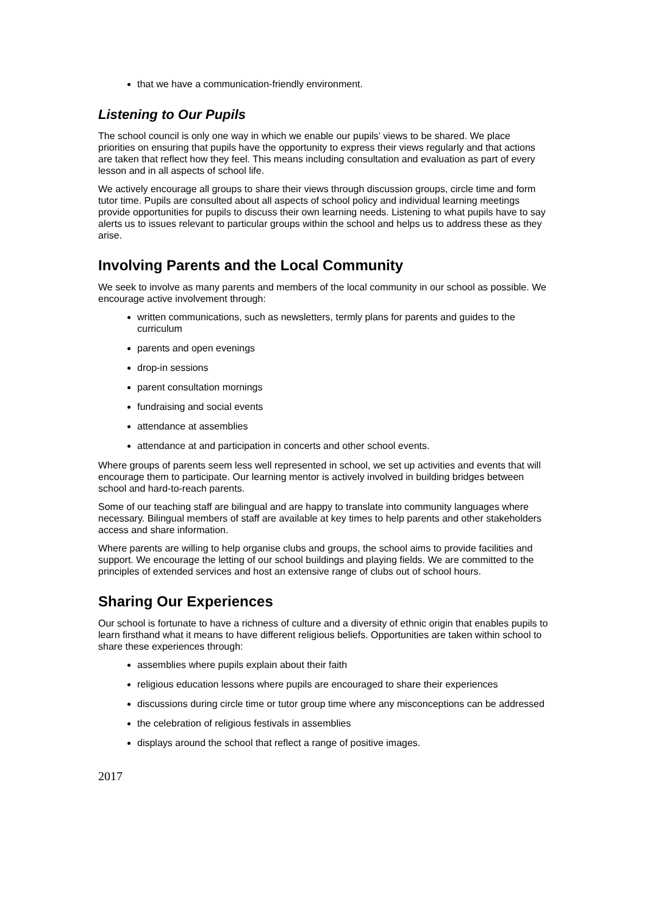that we have a communication-friendly environment.
Listening to Our Pupils
The school council is only one way in which we enable our pupils’ views to be shared. We place priorities on ensuring that pupils have the opportunity to express their views regularly and that actions are taken that reflect how they feel. This means including consultation and evaluation as part of every lesson and in all aspects of school life.
We actively encourage all groups to share their views through discussion groups, circle time and form tutor time. Pupils are consulted about all aspects of school policy and individual learning meetings provide opportunities for pupils to discuss their own learning needs. Listening to what pupils have to say alerts us to issues relevant to particular groups within the school and helps us to address these as they arise.
Involving Parents and the Local Community
We seek to involve as many parents and members of the local community in our school as possible. We encourage active involvement through:
written communications, such as newsletters, termly plans for parents and guides to the curriculum
parents and open evenings
drop-in sessions
parent consultation mornings
fundraising and social events
attendance at assemblies
attendance at and participation in concerts and other school events.
Where groups of parents seem less well represented in school, we set up activities and events that will encourage them to participate. Our learning mentor is actively involved in building bridges between school and hard-to-reach parents.
Some of our teaching staff are bilingual and are happy to translate into community languages where necessary. Bilingual members of staff are available at key times to help parents and other stakeholders access and share information.
Where parents are willing to help organise clubs and groups, the school aims to provide facilities and support. We encourage the letting of our school buildings and playing fields. We are committed to the principles of extended services and host an extensive range of clubs out of school hours.
Sharing Our Experiences
Our school is fortunate to have a richness of culture and a diversity of ethnic origin that enables pupils to learn firsthand what it means to have different religious beliefs. Opportunities are taken within school to share these experiences through:
assemblies where pupils explain about their faith
religious education lessons where pupils are encouraged to share their experiences
discussions during circle time or tutor group time where any misconceptions can be addressed
the celebration of religious festivals in assemblies
displays around the school that reflect a range of positive images.
2017